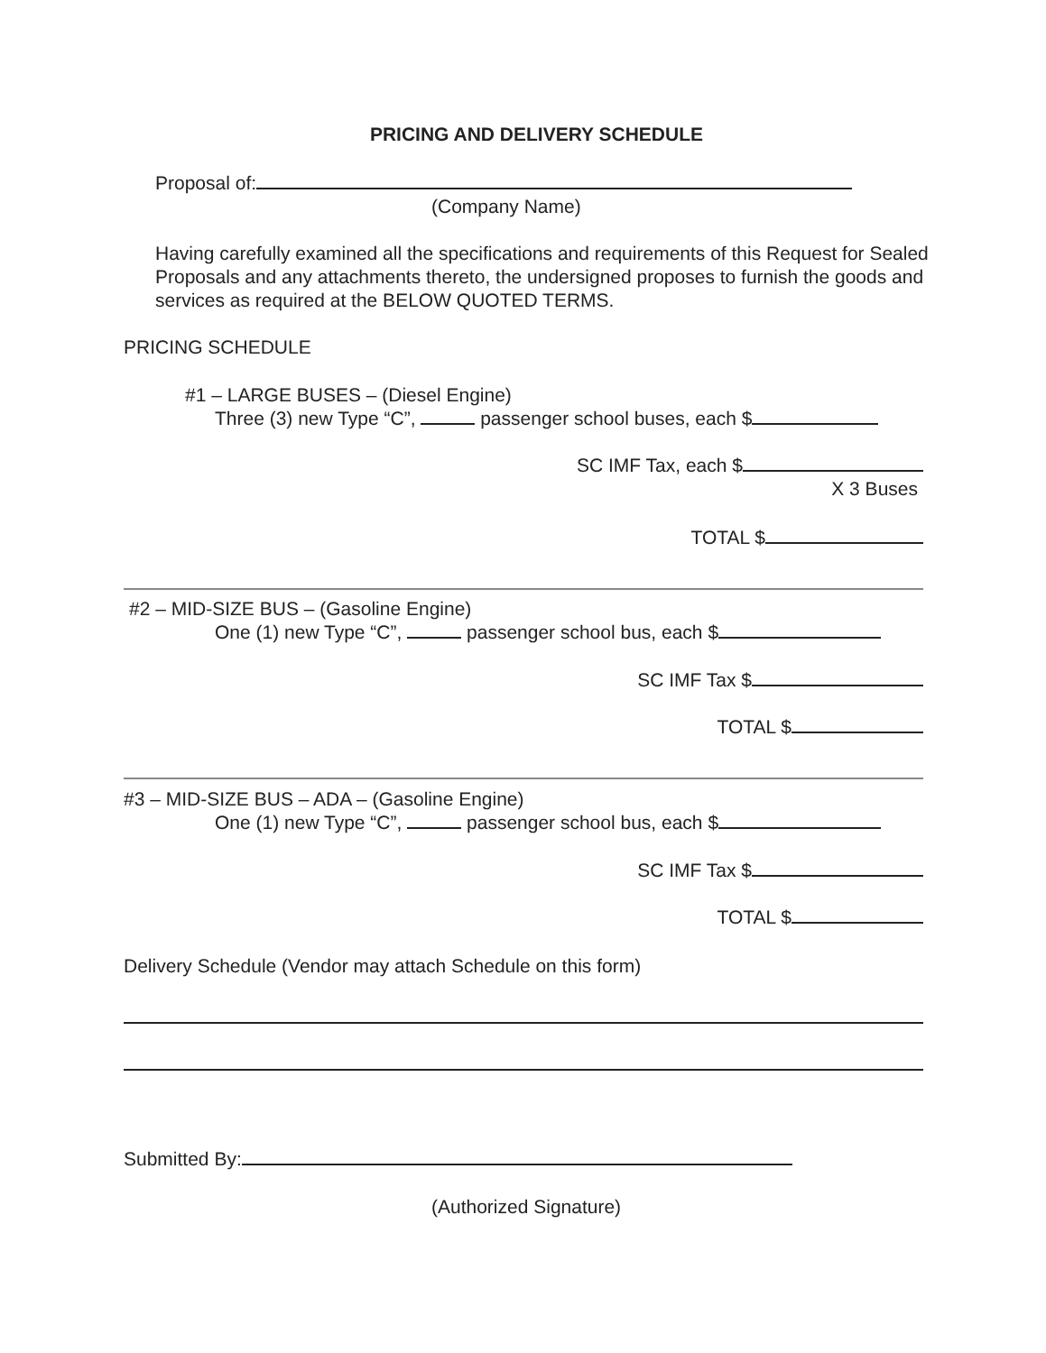PRICING AND DELIVERY SCHEDULE
Proposal of:
(Company Name)
Having carefully examined all the specifications and requirements of this Request for Sealed Proposals and any attachments thereto, the undersigned proposes to furnish the goods and services as required at the BELOW QUOTED TERMS.
PRICING SCHEDULE
#1 – LARGE BUSES – (Diesel Engine)
Three (3) new Type “C”, passenger school buses, each $
SC IMF Tax, each $
X 3 Buses
TOTAL $
#2 – MID-SIZE BUS – (Gasoline Engine)
One (1) new Type “C”, passenger school bus, each $
SC IMF Tax $
TOTAL $
#3 – MID-SIZE BUS – ADA – (Gasoline Engine)
One (1) new Type “C”, passenger school bus, each $
SC IMF Tax $
TOTAL $
Delivery Schedule (Vendor may attach Schedule on this form)
Submitted By:
(Authorized Signature)